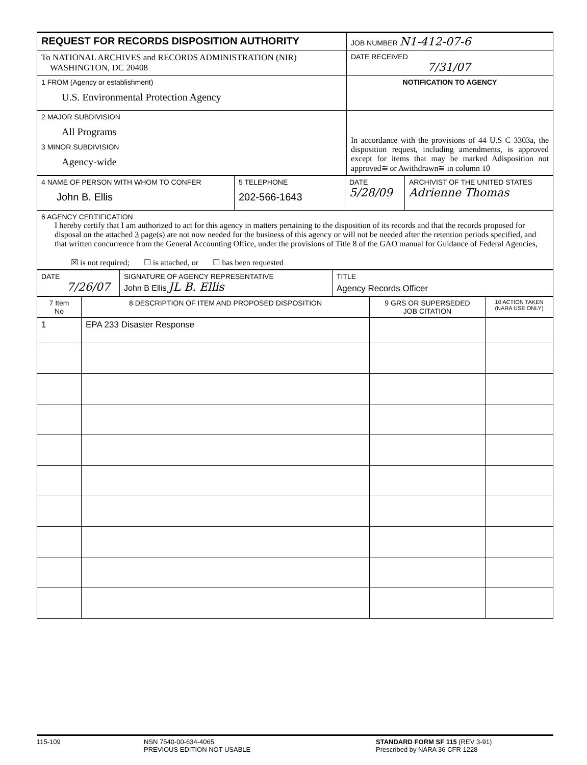| REQUEST FOR RECORDS DISPOSITION AUTHORITY | JOB NUMBER N1-412-07-6 |
| To NATIONAL ARCHIVES and RECORDS ADMINISTRATION (NIR) WASHINGTON, DC 20408 | DATE RECEIVED 7/31/07 |
| 1 FROM (Agency or establishment) U.S. Environmental Protection Agency | NOTIFICATION TO AGENCY |
| 2 MAJOR SUBDIVISION All Programs 3 MINOR SUBDIVISION Agency-wide | In accordance with the provisions of 44 U.S C 3303a, the disposition request, including amendments, is approved except for items that may be marked Adisposition not approved≅ or Awithdrawn≅ in column 10 |
| 4 NAME OF PERSON WITH WHOM TO CONFER John B. Ellis | 5 TELEPHONE 202-566-1643 | DATE 5/28/09 | ARCHIVIST OF THE UNITED STATES Adrienne Thomas |
| 6 AGENCY CERTIFICATION I hereby certify that I am authorized to act for this agency in matters pertaining to the disposition of its records and that the records proposed for disposal on the attached 3 page(s) are not now needed for the business of this agency or will not be needed after the retention periods specified, and that written concurrence from the General Accounting Office, under the provisions of Title 8 of the GAO manual for Guidance of Federal Agencies, ☒ is not required; ☐ is attached, or ☐ has been requested | | | |
| DATE 7/26/07 | SIGNATURE OF AGENCY REPRESENTATIVE John B Ellis JL B. Ellis | TITLE Agency Records Officer |
| 7 Item No | 8 DESCRIPTION OF ITEM AND PROPOSED DISPOSITION | 9 GRS OR SUPERSEDED JOB CITATION | 10 ACTION TAKEN (NARA USE ONLY) |
| --- | --- | --- | --- |
| 1 | EPA 233 Disaster Response | | |
115-109 NSN 7540-00-634-4065
PREVIOUS EDITION NOT USABLE
STANDARD FORM SF 115 (REV 3-91)
Prescribed by NARA 36 CFR 1228